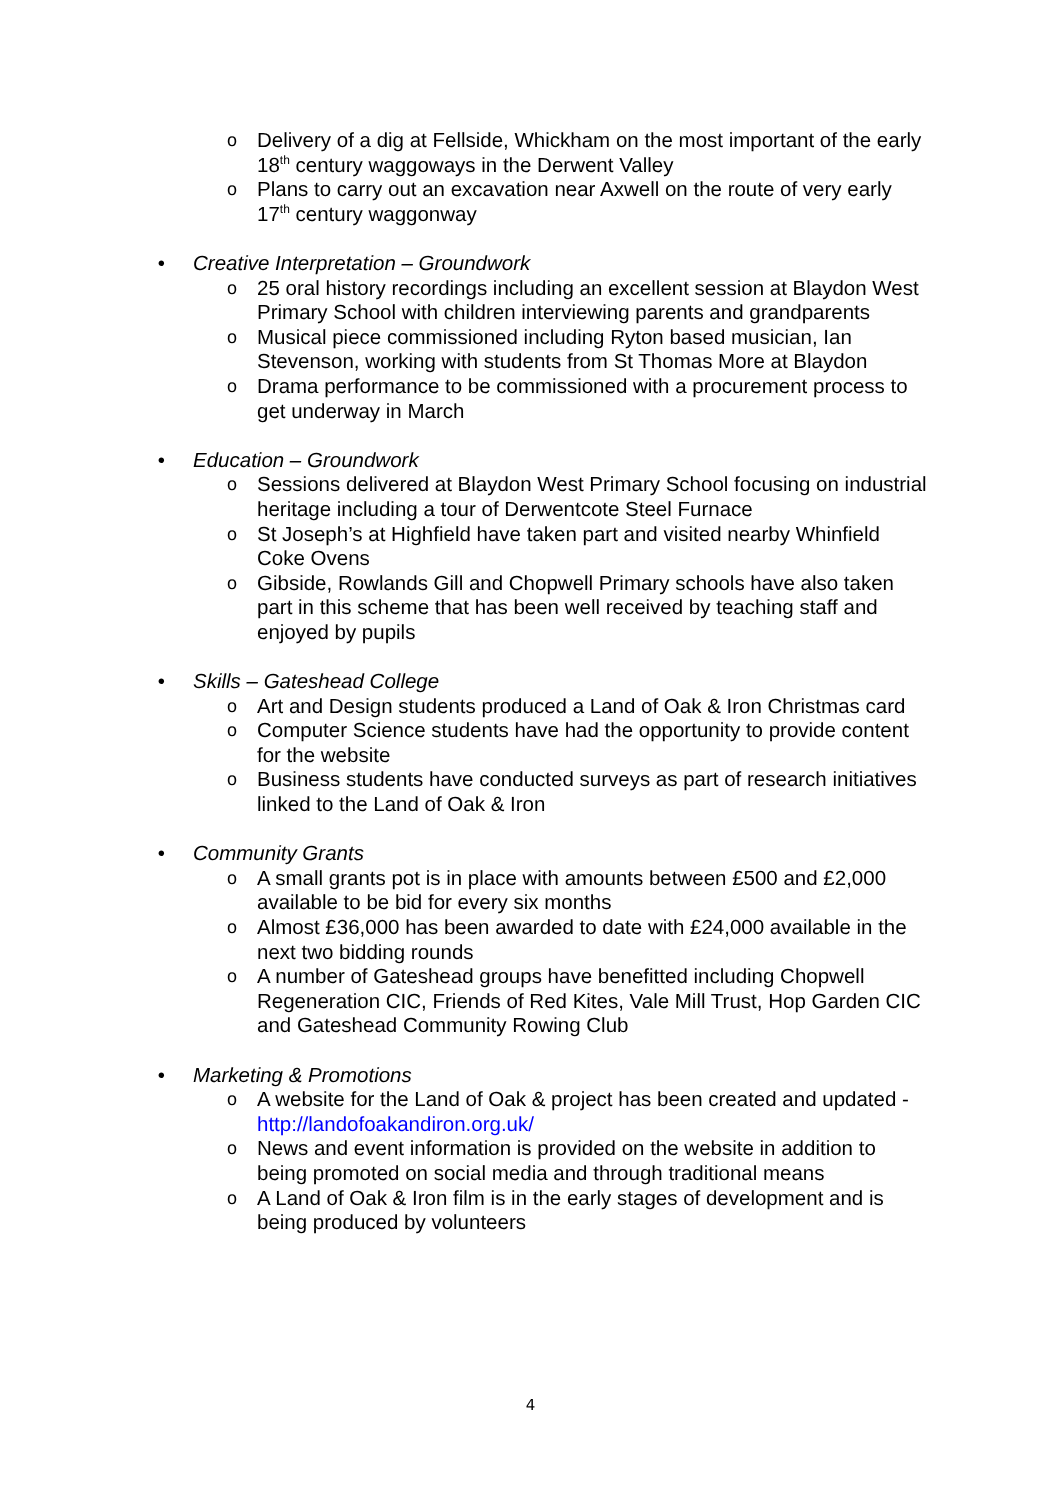o Delivery of a dig at Fellside, Whickham on the most important of the early 18<sup>th</sup> century waggoways in the Derwent Valley
o Plans to carry out an excavation near Axwell on the route of very early 17<sup>th</sup> century waggonway
• Creative Interpretation – Groundwork
o 25 oral history recordings including an excellent session at Blaydon West Primary School with children interviewing parents and grandparents
o Musical piece commissioned including Ryton based musician, Ian Stevenson, working with students from St Thomas More at Blaydon
o Drama performance to be commissioned with a procurement process to get underway in March
• Education – Groundwork
o Sessions delivered at Blaydon West Primary School focusing on industrial heritage including a tour of Derwentcote Steel Furnace
o St Joseph’s at Highfield have taken part and visited nearby Whinfield Coke Ovens
o Gibside, Rowlands Gill and Chopwell Primary schools have also taken part in this scheme that has been well received by teaching staff and enjoyed by pupils
• Skills – Gateshead College
o Art and Design students produced a Land of Oak & Iron Christmas card
o Computer Science students have had the opportunity to provide content for the website
o Business students have conducted surveys as part of research initiatives linked to the Land of Oak & Iron
• Community Grants
o A small grants pot is in place with amounts between £500 and £2,000 available to be bid for every six months
o Almost £36,000 has been awarded to date with £24,000 available in the next two bidding rounds
o A number of Gateshead groups have benefitted including Chopwell Regeneration CIC, Friends of Red Kites, Vale Mill Trust, Hop Garden CIC and Gateshead Community Rowing Club
• Marketing & Promotions
o A website for the Land of Oak & project has been created and updated - http://landofoakandiron.org.uk/
o News and event information is provided on the website in addition to being promoted on social media and through traditional means
o A Land of Oak & Iron film is in the early stages of development and is being produced by volunteers
4